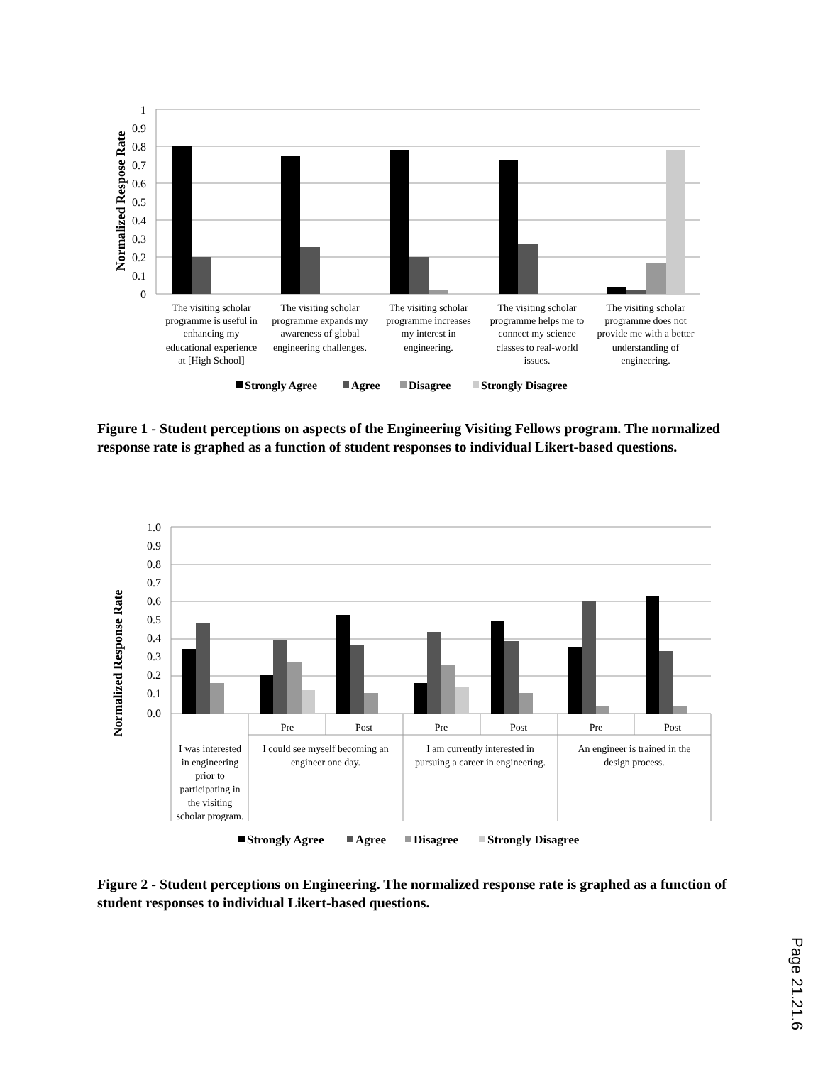1
0.9
0.8
0.7
0.6
0.5
0.4
0.3
0.2
0.1
0
Normalized Respose Rate
The visiting scholar
programme is useful in
enhancing my
educational experience
at [High School]
The visiting scholar
programme expands my
awareness of global
engineering challenges.
The visiting scholar
programme increases
my interest in
engineering.
The visiting scholar
programme helps me to
connect my science
classes to real-world
issues.
The visiting scholar
programme does not
provide me with a better
understanding of
engineering.
Strongly Agree
Agree
Disagree
Strongly Disagree
1.0
0.9
0.8
0.7
0.6
0.5
0.4
0.3
0.2
0.1
0.0
Normalized Response Rate
Pre
Post
Pre
Post
Pre
Post
I was interested
in engineering
prior to
participating in
the visiting
scholar program.
I could see myself becoming an
engineer one day.
I am currently interested in
pursuing a career in engineering.
An engineer is trained in the
design process.
Strongly Agree
Agree
Disagree
Strongly Disagree
Figure 1 - Student perceptions on aspects of the Engineering Visiting Fellows program. The normalized response rate is graphed as a function of student responses to individual Likert-based questions.
Figure 2 - Student perceptions on Engineering. The normalized response rate is graphed as a function of student responses to individual Likert-based questions.
Page 21.21.6